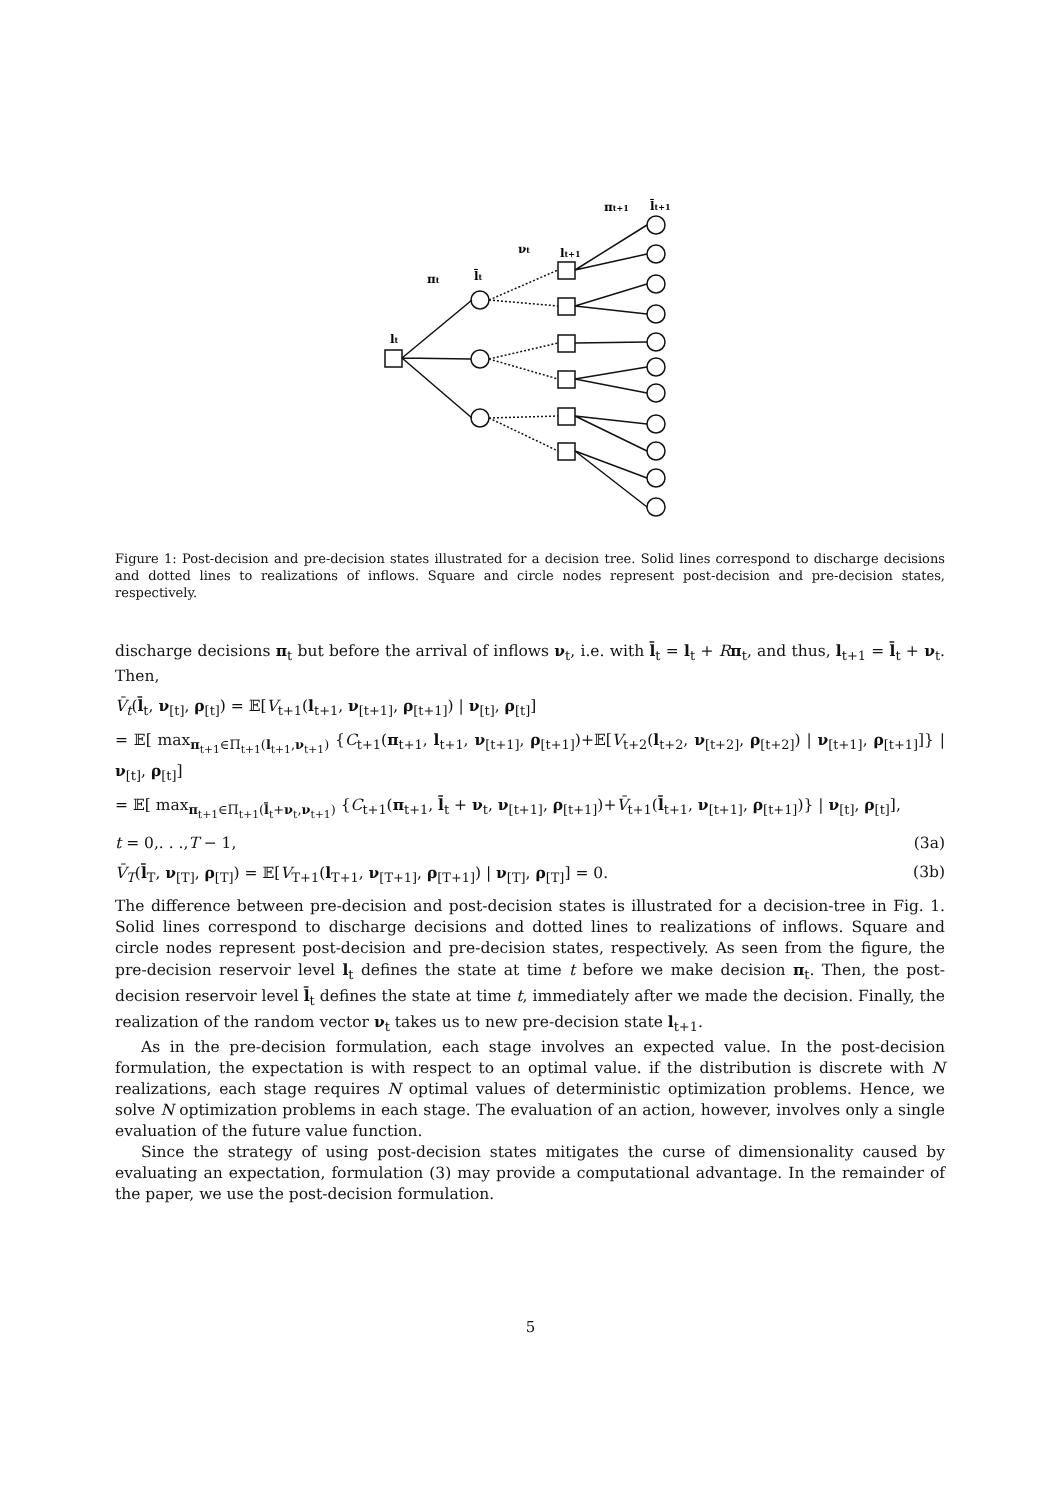lt
l̄t
lt+1
l̄t+1
πt
νt
πt+1
Figure 1: Post-decision and pre-decision states illustrated for a decision tree. Solid lines correspond to discharge decisions and dotted lines to realizations of inflows. Square and circle nodes represent post-decision and pre-decision states, respectively.
discharge decisions π<sub>t</sub> but before the arrival of inflows ν<sub>t</sub>, i.e. with l̄<sub>t</sub> = l<sub>t</sub> + Rπ<sub>t</sub>, and thus, l<sub>t+1</sub> = l̄<sub>t</sub> + ν<sub>t</sub>. Then,
V̄<sub>t</sub>(l̄<sub>t</sub>, ν<sub>[t]</sub>, ρ<sub>[t]</sub>) = 𝔼[V<sub>t+1</sub>(l<sub>t+1</sub>, ν<sub>[t+1]</sub>, ρ<sub>[t+1]</sub>) | ν<sub>[t]</sub>, ρ<sub>[t]</sub>]
= 𝔼[ max<sub>π<sub>t+1</sub>∈Π<sub>t+1</sub>(l<sub>t+1</sub>,ν<sub>t+1</sub>)</sub> {C<sub>t+1</sub>(π<sub>t+1</sub>, l<sub>t+1</sub>, ν<sub>[t+1]</sub>, ρ<sub>[t+1]</sub>)+𝔼[V<sub>t+2</sub>(l<sub>t+2</sub>, ν<sub>[t+2]</sub>, ρ<sub>[t+2]</sub>) | ν<sub>[t+1]</sub>, ρ<sub>[t+1]</sub>]} | ν<sub>[t]</sub>, ρ<sub>[t]</sub>]
= 𝔼[ max<sub>π<sub>t+1</sub>∈Π<sub>t+1</sub>(l̄<sub>t</sub>+ν<sub>t</sub>,ν<sub>t+1</sub>)</sub> {C<sub>t+1</sub>(π<sub>t+1</sub>, l̄<sub>t</sub> + ν<sub>t</sub>, ν<sub>[t+1]</sub>, ρ<sub>[t+1]</sub>)+V̄<sub>t+1</sub>(l̄<sub>t+1</sub>, ν<sub>[t+1]</sub>, ρ<sub>[t+1]</sub>)} | ν<sub>[t]</sub>, ρ<sub>[t]</sub>],
t = 0,. . .,T − 1, (3a)
V̄<sub>T</sub>(l̄<sub>T</sub>, ν<sub>[T]</sub>, ρ<sub>[T]</sub>) = 𝔼[V<sub>T+1</sub>(l<sub>T+1</sub>, ν<sub>[T+1]</sub>, ρ<sub>[T+1]</sub>) | ν<sub>[T]</sub>, ρ<sub>[T]</sub>] = 0. (3b)
The difference between pre-decision and post-decision states is illustrated for a decision-tree in Fig. 1. Solid lines correspond to discharge decisions and dotted lines to realizations of inflows. Square and circle nodes represent post-decision and pre-decision states, respectively. As seen from the figure, the pre-decision reservoir level l<sub>t</sub> defines the state at time t before we make decision π<sub>t</sub>. Then, the post-decision reservoir level l̄<sub>t</sub> defines the state at time t, immediately after we made the decision. Finally, the realization of the random vector ν<sub>t</sub> takes us to new pre-decision state l<sub>t+1</sub>.
As in the pre-decision formulation, each stage involves an expected value. In the post-decision formulation, the expectation is with respect to an optimal value. if the distribution is discrete with N realizations, each stage requires N optimal values of deterministic optimization problems. Hence, we solve N optimization problems in each stage. The evaluation of an action, however, involves only a single evaluation of the future value function.
Since the strategy of using post-decision states mitigates the curse of dimensionality caused by evaluating an expectation, formulation (3) may provide a computational advantage. In the remainder of the paper, we use the post-decision formulation.
5